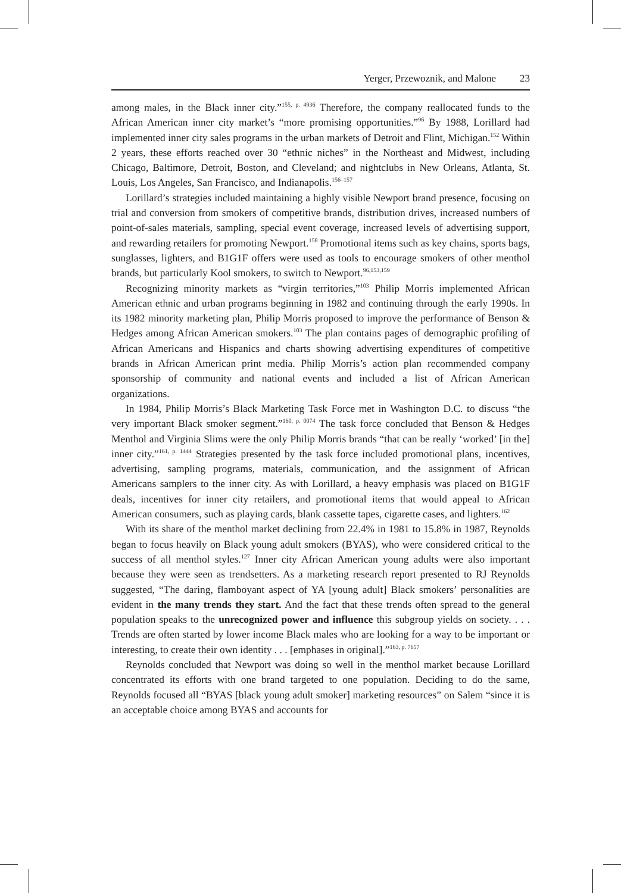Yerger, Przewoznik, and Malone 23
among males, in the Black inner city.”<sup>155, p. 4936</sup> Therefore, the company reallocated funds to the African American inner city market’s “more promising opportunities.”<sup>96</sup> By 1988, Lorillard had implemented inner city sales programs in the urban markets of Detroit and Flint, Michigan.<sup>152</sup> Within 2 years, these efforts reached over 30 “ethnic niches” in the Northeast and Midwest, including Chicago, Baltimore, Detroit, Boston, and Cleveland; and nightclubs in New Orleans, Atlanta, St. Louis, Los Angeles, San Francisco, and Indianapolis.<sup>156–157</sup>
Lorillard’s strategies included maintaining a highly visible Newport brand presence, focusing on trial and conversion from smokers of competitive brands, distribution drives, increased numbers of point-of-sales materials, sampling, special event coverage, increased levels of advertising support, and rewarding retailers for promoting Newport.<sup>158</sup> Promotional items such as key chains, sports bags, sunglasses, lighters, and B1G1F offers were used as tools to encourage smokers of other menthol brands, but particularly Kool smokers, to switch to Newport.<sup>96,153,159</sup>
Recognizing minority markets as “virgin territories,”<sup>103</sup> Philip Morris implemented African American ethnic and urban programs beginning in 1982 and continuing through the early 1990s. In its 1982 minority marketing plan, Philip Morris proposed to improve the performance of Benson & Hedges among African American smokers.<sup>103</sup> The plan contains pages of demographic profiling of African Americans and Hispanics and charts showing advertising expenditures of competitive brands in African American print media. Philip Morris’s action plan recommended company sponsorship of community and national events and included a list of African American organizations.
In 1984, Philip Morris’s Black Marketing Task Force met in Washington D.C. to discuss “the very important Black smoker segment.”<sup>160, p. 0074</sup> The task force concluded that Benson & Hedges Menthol and Virginia Slims were the only Philip Morris brands “that can be really ‘worked’ [in the] inner city.”<sup>161, p. 1444</sup> Strategies presented by the task force included promotional plans, incentives, advertising, sampling programs, materials, communication, and the assignment of African Americans samplers to the inner city. As with Lorillard, a heavy emphasis was placed on B1G1F deals, incentives for inner city retailers, and promotional items that would appeal to African American consumers, such as playing cards, blank cassette tapes, cigarette cases, and lighters.<sup>162</sup>
With its share of the menthol market declining from 22.4% in 1981 to 15.8% in 1987, Reynolds began to focus heavily on Black young adult smokers (BYAS), who were considered critical to the success of all menthol styles.<sup>127</sup> Inner city African American young adults were also important because they were seen as trendsetters. As a marketing research report presented to RJ Reynolds suggested, “The daring, flamboyant aspect of YA [young adult] Black smokers’ personalities are evident in the many trends they start. And the fact that these trends often spread to the general population speaks to the unrecognized power and influence this subgroup yields on society. . . . Trends are often started by lower income Black males who are looking for a way to be important or interesting, to create their own identity . . . [emphases in original].”<sup>163, p. 7657</sup>
Reynolds concluded that Newport was doing so well in the menthol market because Lorillard concentrated its efforts with one brand targeted to one population. Deciding to do the same, Reynolds focused all “BYAS [black young adult smoker] marketing resources” on Salem “since it is an acceptable choice among BYAS and accounts for